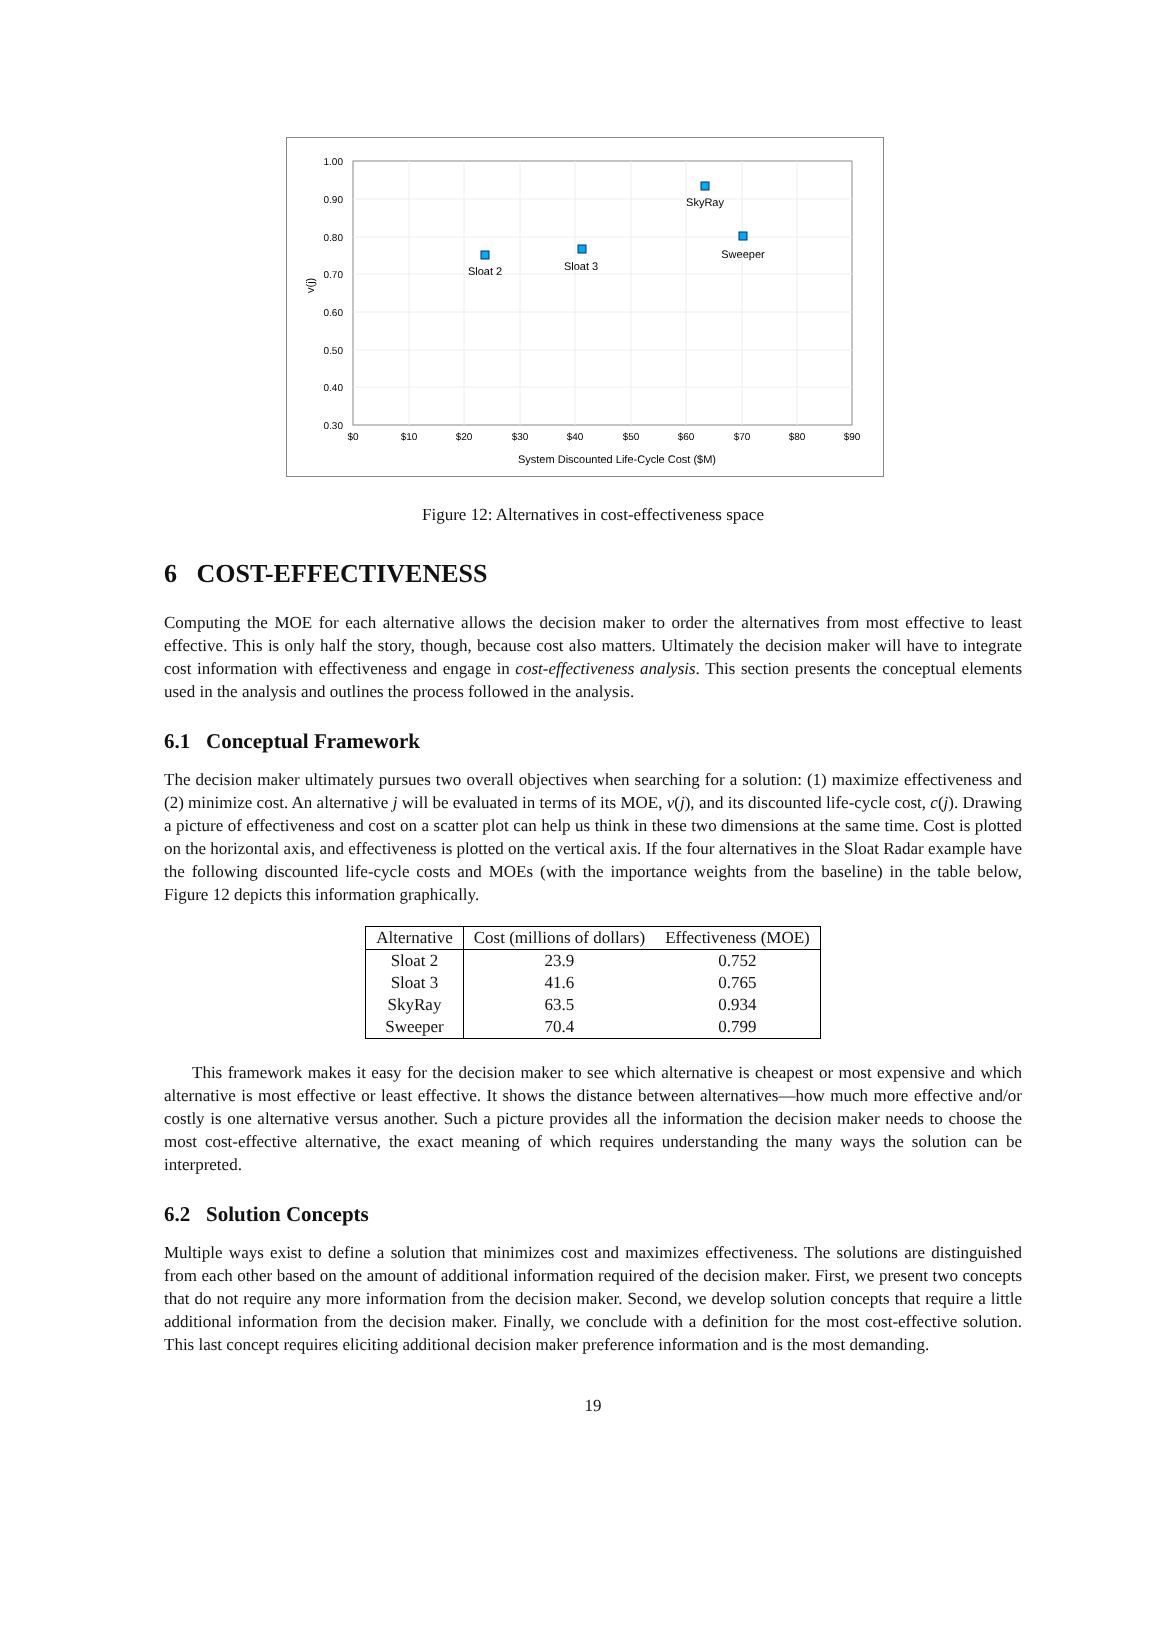1.00
0.90
0.80
0.70
0.60
0.50
0.40
0.30
$0
$10
$20
$30
$40
$50
$60
$70
$80
$90
System Discounted Life-Cycle Cost ($M)
v(j)
Sloat 2
Sloat 3
SkyRay
Sweeper
Figure 12: Alternatives in cost-effectiveness space
6 COST-EFFECTIVENESS
Computing the MOE for each alternative allows the decision maker to order the alternatives from most effective to least effective. This is only half the story, though, because cost also matters. Ultimately the decision maker will have to integrate cost information with effectiveness and engage in cost-effectiveness analysis. This section presents the conceptual elements used in the analysis and outlines the process followed in the analysis.
6.1 Conceptual Framework
The decision maker ultimately pursues two overall objectives when searching for a solution: (1) maximize effectiveness and (2) minimize cost. An alternative j will be evaluated in terms of its MOE, v(j), and its discounted life-cycle cost, c(j). Drawing a picture of effectiveness and cost on a scatter plot can help us think in these two dimensions at the same time. Cost is plotted on the horizontal axis, and effectiveness is plotted on the vertical axis. If the four alternatives in the Sloat Radar example have the following discounted life-cycle costs and MOEs (with the importance weights from the baseline) in the table below, Figure 12 depicts this information graphically.
| Alternative | Cost (millions of dollars) | Effectiveness (MOE) |
| --- | --- | --- |
| Sloat 2 | 23.9 | 0.752 |
| Sloat 3 | 41.6 | 0.765 |
| SkyRay | 63.5 | 0.934 |
| Sweeper | 70.4 | 0.799 |
This framework makes it easy for the decision maker to see which alternative is cheapest or most expensive and which alternative is most effective or least effective. It shows the distance between alternatives—how much more effective and/or costly is one alternative versus another. Such a picture provides all the information the decision maker needs to choose the most cost-effective alternative, the exact meaning of which requires understanding the many ways the solution can be interpreted.
6.2 Solution Concepts
Multiple ways exist to define a solution that minimizes cost and maximizes effectiveness. The solutions are distinguished from each other based on the amount of additional information required of the decision maker. First, we present two concepts that do not require any more information from the decision maker. Second, we develop solution concepts that require a little additional information from the decision maker. Finally, we conclude with a definition for the most cost-effective solution. This last concept requires eliciting additional decision maker preference information and is the most demanding.
19